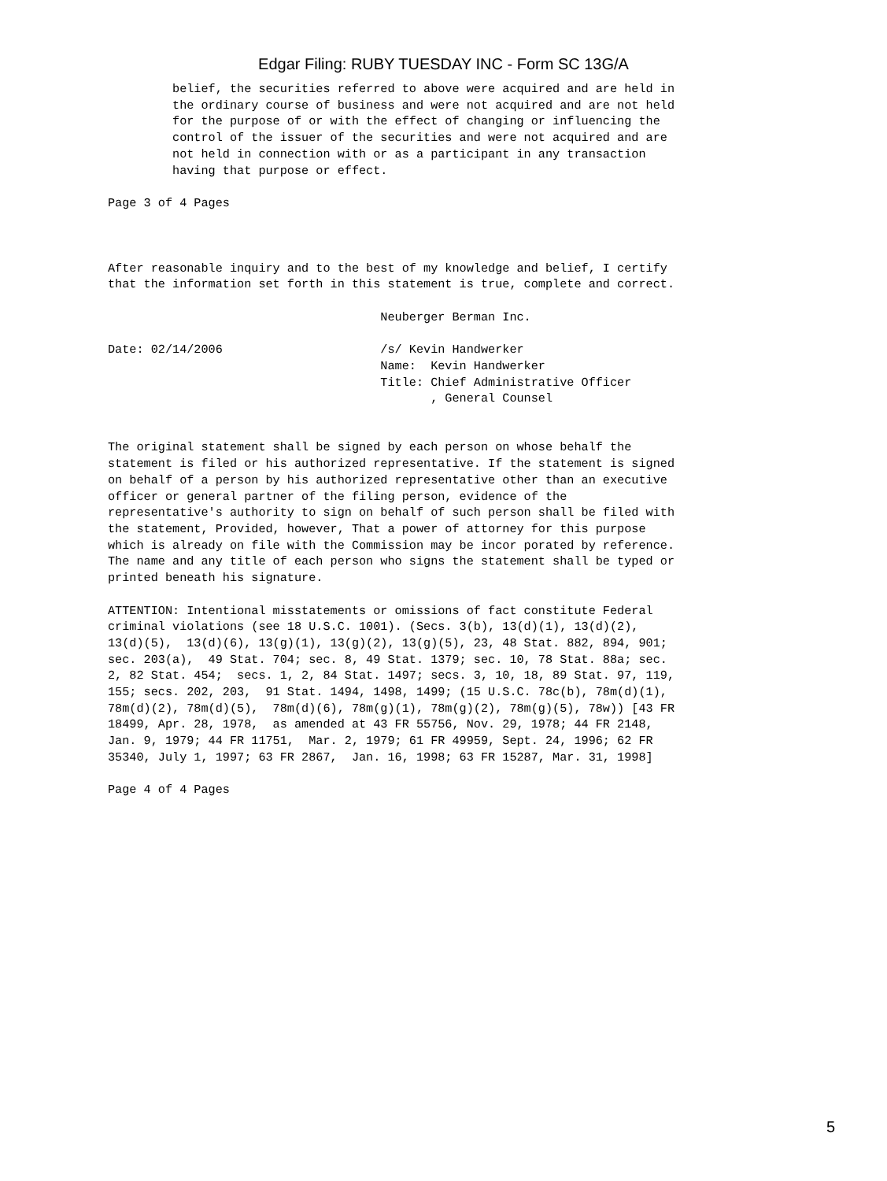Edgar Filing: RUBY TUESDAY INC - Form SC 13G/A
         belief, the securities referred to above were acquired and are held in
         the ordinary course of business and were not acquired and are not held
         for the purpose of or with the effect of changing or influencing the
         control of the issuer of the securities and were not acquired and are
         not held in connection with or as a participant in any transaction
         having that purpose or effect.

Page 3 of 4 Pages



After reasonable inquiry and to the best of my knowledge and belief, I certify
that the information set forth in this statement is true, complete and correct.

                                      Neuberger Berman Inc.

Date: 02/14/2006                      /s/ Kevin Handwerker
                                      Name:  Kevin Handwerker
                                      Title: Chief Administrative Officer
                                             , General Counsel


The original statement shall be signed by each person on whose behalf the
statement is filed or his authorized representative. If the statement is signed
on behalf of a person by his authorized representative other than an executive
officer or general partner of the filing person, evidence of the
representative's authority to sign on behalf of such person shall be filed with
the statement, Provided, however, That a power of attorney for this purpose
which is already on file with the Commission may be incor porated by reference.
The name and any title of each person who signs the statement shall be typed or
printed beneath his signature.

ATTENTION: Intentional misstatements or omissions of fact constitute Federal
criminal violations (see 18 U.S.C. 1001). (Secs. 3(b), 13(d)(1), 13(d)(2),
13(d)(5),  13(d)(6), 13(g)(1), 13(g)(2), 13(g)(5), 23, 48 Stat. 882, 894, 901;
sec. 203(a),  49 Stat. 704; sec. 8, 49 Stat. 1379; sec. 10, 78 Stat. 88a; sec.
2, 82 Stat. 454;  secs. 1, 2, 84 Stat. 1497; secs. 3, 10, 18, 89 Stat. 97, 119,
155; secs. 202, 203,  91 Stat. 1494, 1498, 1499; (15 U.S.C. 78c(b), 78m(d)(1),
78m(d)(2), 78m(d)(5),  78m(d)(6), 78m(g)(1), 78m(g)(2), 78m(g)(5), 78w)) [43 FR
18499, Apr. 28, 1978,  as amended at 43 FR 55756, Nov. 29, 1978; 44 FR 2148,
Jan. 9, 1979; 44 FR 11751,  Mar. 2, 1979; 61 FR 49959, Sept. 24, 1996; 62 FR
35340, July 1, 1997; 63 FR 2867,  Jan. 16, 1998; 63 FR 15287, Mar. 31, 1998]

Page 4 of 4 Pages
5